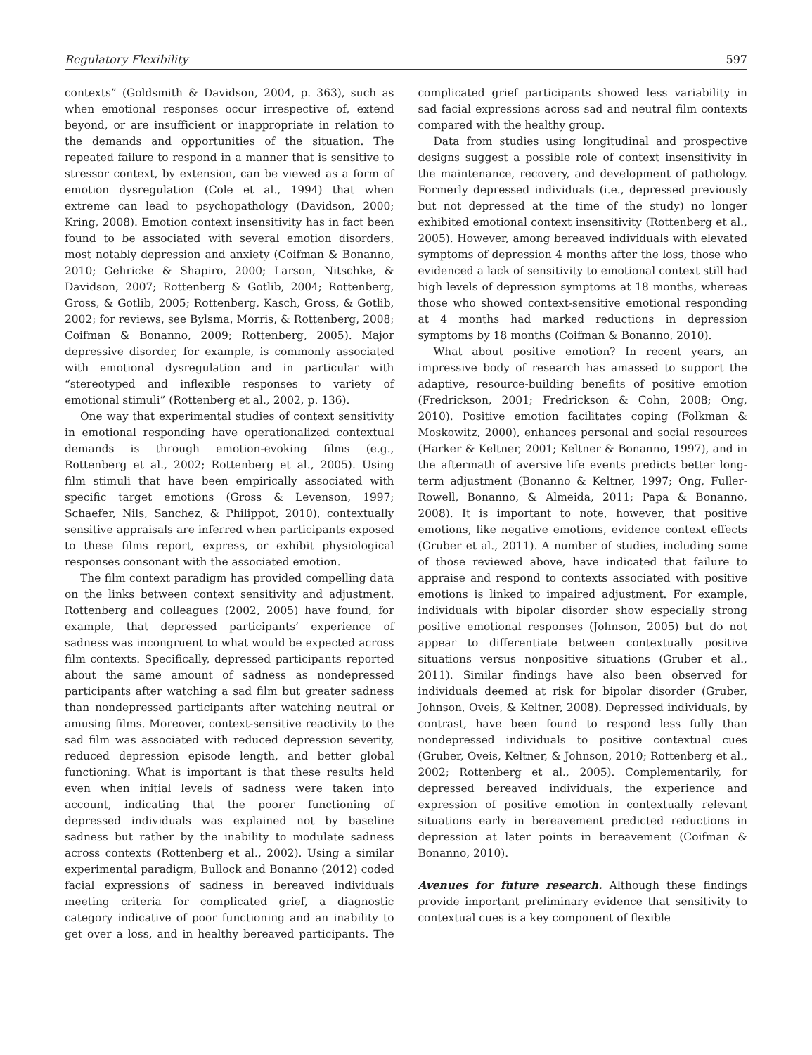Regulatory Flexibility 597
contexts” (Goldsmith & Davidson, 2004, p. 363), such as when emotional responses occur irrespective of, extend beyond, or are insufficient or inappropriate in relation to the demands and opportunities of the situation. The repeated failure to respond in a manner that is sensitive to stressor context, by extension, can be viewed as a form of emotion dysregulation (Cole et al., 1994) that when extreme can lead to psychopathology (Davidson, 2000; Kring, 2008). Emotion context insensitivity has in fact been found to be associated with several emotion disorders, most notably depression and anxiety (Coifman & Bonanno, 2010; Gehricke & Shapiro, 2000; Larson, Nitschke, & Davidson, 2007; Rottenberg & Gotlib, 2004; Rottenberg, Gross, & Gotlib, 2005; Rottenberg, Kasch, Gross, & Gotlib, 2002; for reviews, see Bylsma, Morris, & Rottenberg, 2008; Coifman & Bonanno, 2009; Rottenberg, 2005). Major depressive disorder, for example, is commonly associated with emotional dysregulation and in particular with “stereotyped and inflexible responses to variety of emotional stimuli” (Rottenberg et al., 2002, p. 136).
One way that experimental studies of context sensitivity in emotional responding have operationalized contextual demands is through emotion-evoking films (e.g., Rottenberg et al., 2002; Rottenberg et al., 2005). Using film stimuli that have been empirically associated with specific target emotions (Gross & Levenson, 1997; Schaefer, Nils, Sanchez, & Philippot, 2010), contextually sensitive appraisals are inferred when participants exposed to these films report, express, or exhibit physiological responses consonant with the associated emotion.
The film context paradigm has provided compelling data on the links between context sensitivity and adjustment. Rottenberg and colleagues (2002, 2005) have found, for example, that depressed participants’ experience of sadness was incongruent to what would be expected across film contexts. Specifically, depressed participants reported about the same amount of sadness as nondepressed participants after watching a sad film but greater sadness than nondepressed participants after watching neutral or amusing films. Moreover, context-sensitive reactivity to the sad film was associated with reduced depression severity, reduced depression episode length, and better global functioning. What is important is that these results held even when initial levels of sadness were taken into account, indicating that the poorer functioning of depressed individuals was explained not by baseline sadness but rather by the inability to modulate sadness across contexts (Rottenberg et al., 2002). Using a similar experimental paradigm, Bullock and Bonanno (2012) coded facial expressions of sadness in bereaved individuals meeting criteria for complicated grief, a diagnostic category indicative of poor functioning and an inability to get over a loss, and in healthy bereaved participants. The complicated grief participants showed less variability in sad facial expressions across sad and neutral film contexts compared with the healthy group.
Data from studies using longitudinal and prospective designs suggest a possible role of context insensitivity in the maintenance, recovery, and development of pathology. Formerly depressed individuals (i.e., depressed previously but not depressed at the time of the study) no longer exhibited emotional context insensitivity (Rottenberg et al., 2005). However, among bereaved individuals with elevated symptoms of depression 4 months after the loss, those who evidenced a lack of sensitivity to emotional context still had high levels of depression symptoms at 18 months, whereas those who showed context-sensitive emotional responding at 4 months had marked reductions in depression symptoms by 18 months (Coifman & Bonanno, 2010).
What about positive emotion? In recent years, an impressive body of research has amassed to support the adaptive, resource-building benefits of positive emotion (Fredrickson, 2001; Fredrickson & Cohn, 2008; Ong, 2010). Positive emotion facilitates coping (Folkman & Moskowitz, 2000), enhances personal and social resources (Harker & Keltner, 2001; Keltner & Bonanno, 1997), and in the aftermath of aversive life events predicts better long-term adjustment (Bonanno & Keltner, 1997; Ong, Fuller-Rowell, Bonanno, & Almeida, 2011; Papa & Bonanno, 2008). It is important to note, however, that positive emotions, like negative emotions, evidence context effects (Gruber et al., 2011). A number of studies, including some of those reviewed above, have indicated that failure to appraise and respond to contexts associated with positive emotions is linked to impaired adjustment. For example, individuals with bipolar disorder show especially strong positive emotional responses (Johnson, 2005) but do not appear to differentiate between contextually positive situations versus nonpositive situations (Gruber et al., 2011). Similar findings have also been observed for individuals deemed at risk for bipolar disorder (Gruber, Johnson, Oveis, & Keltner, 2008). Depressed individuals, by contrast, have been found to respond less fully than nondepressed individuals to positive contextual cues (Gruber, Oveis, Keltner, & Johnson, 2010; Rottenberg et al., 2002; Rottenberg et al., 2005). Complementarily, for depressed bereaved individuals, the experience and expression of positive emotion in contextually relevant situations early in bereavement predicted reductions in depression at later points in bereavement (Coifman & Bonanno, 2010).
Avenues for future research. Although these findings provide important preliminary evidence that sensitivity to contextual cues is a key component of flexible